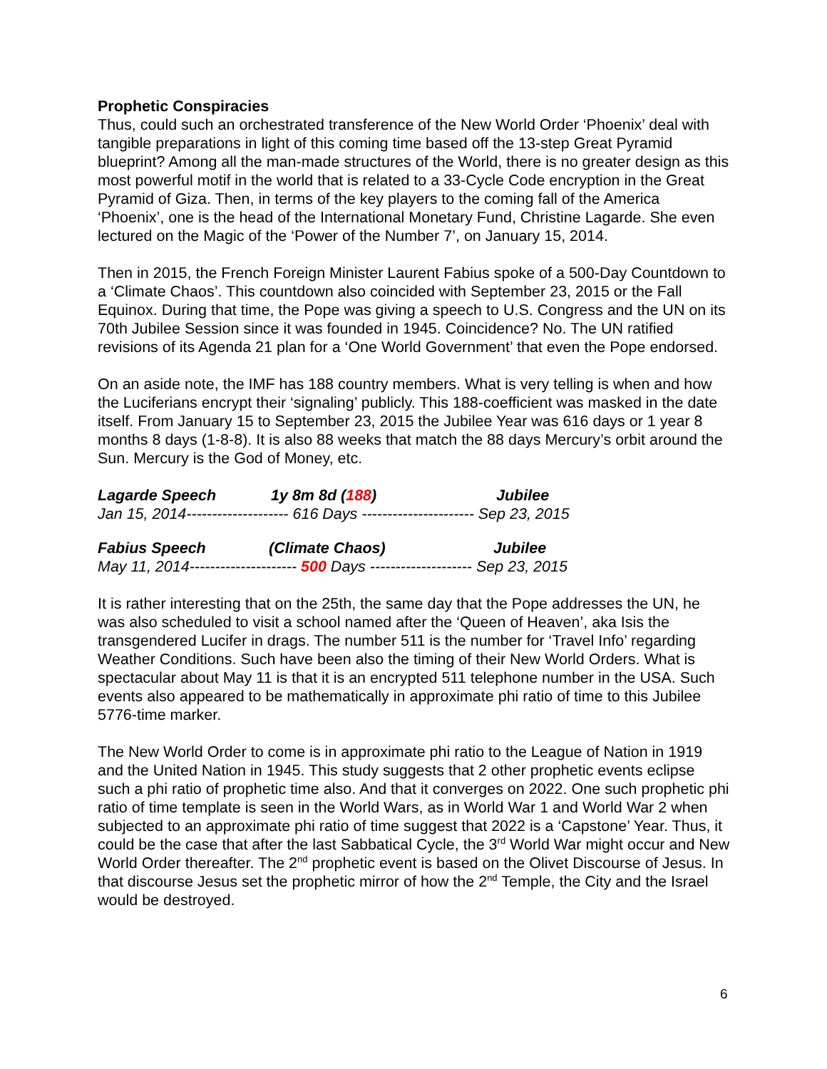Prophetic Conspiracies
Thus, could such an orchestrated transference of the New World Order ‘Phoenix’ deal with tangible preparations in light of this coming time based off the 13-step Great Pyramid blueprint? Among all the man-made structures of the World, there is no greater design as this most powerful motif in the world that is related to a 33-Cycle Code encryption in the Great Pyramid of Giza. Then, in terms of the key players to the coming fall of the America ‘Phoenix’, one is the head of the International Monetary Fund, Christine Lagarde. She even lectured on the Magic of the ‘Power of the Number 7’, on January 15, 2014.
Then in 2015, the French Foreign Minister Laurent Fabius spoke of a 500-Day Countdown to a ‘Climate Chaos’. This countdown also coincided with September 23, 2015 or the Fall Equinox. During that time, the Pope was giving a speech to U.S. Congress and the UN on its 70th Jubilee Session since it was founded in 1945. Coincidence? No. The UN ratified revisions of its Agenda 21 plan for a ‘One World Government’ that even the Pope endorsed.
On an aside note, the IMF has 188 country members. What is very telling is when and how the Luciferians encrypt their ‘signaling’ publicly. This 188-coefficient was masked in the date itself. From January 15 to September 23, 2015 the Jubilee Year was 616 days or 1 year 8 months 8 days (1-8-8). It is also 88 weeks that match the 88 days Mercury’s orbit around the Sun. Mercury is the God of Money, etc.
Lagarde Speech 1y 8m 8d (188) Jubilee
Jan 15, 2014-------------------- 616 Days ---------------------- Sep 23, 2015
Fabius Speech (Climate Chaos) Jubilee
May 11, 2014--------------------- 500 Days -------------------- Sep 23, 2015
It is rather interesting that on the 25th, the same day that the Pope addresses the UN, he was also scheduled to visit a school named after the ‘Queen of Heaven’, aka Isis the transgendered Lucifer in drags. The number 511 is the number for ‘Travel Info’ regarding Weather Conditions. Such have been also the timing of their New World Orders. What is spectacular about May 11 is that it is an encrypted 511 telephone number in the USA. Such events also appeared to be mathematically in approximate phi ratio of time to this Jubilee 5776-time marker.
The New World Order to come is in approximate phi ratio to the League of Nation in 1919 and the United Nation in 1945. This study suggests that 2 other prophetic events eclipse such a phi ratio of prophetic time also. And that it converges on 2022. One such prophetic phi ratio of time template is seen in the World Wars, as in World War 1 and World War 2 when subjected to an approximate phi ratio of time suggest that 2022 is a ‘Capstone’ Year. Thus, it could be the case that after the last Sabbatical Cycle, the 3<sup>rd</sup> World War might occur and New World Order thereafter. The 2<sup>nd</sup> prophetic event is based on the Olivet Discourse of Jesus. In that discourse Jesus set the prophetic mirror of how the 2<sup>nd</sup> Temple, the City and the Israel would be destroyed.
6